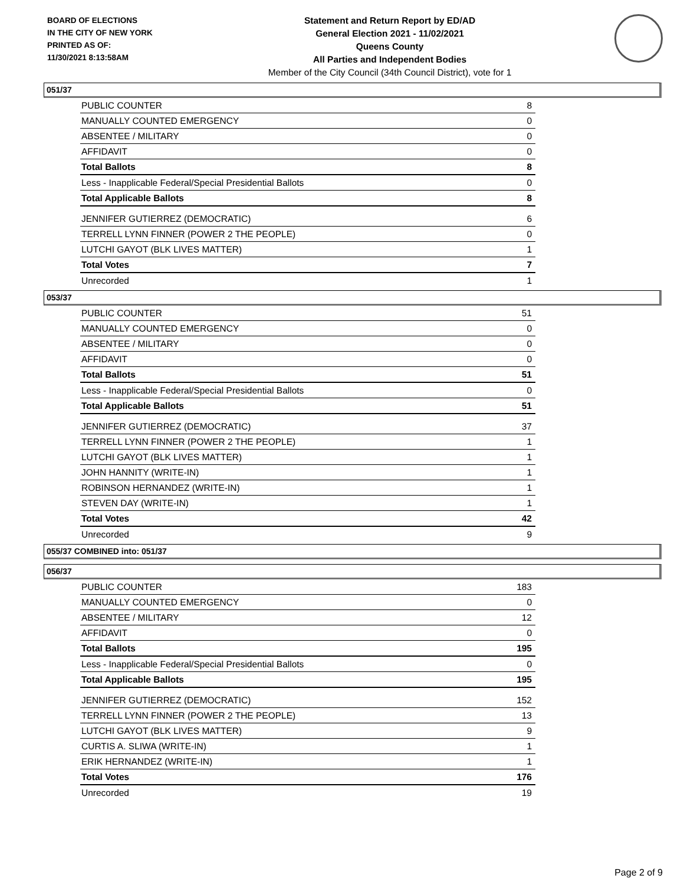BOARD OF ELECTIONS
IN THE CITY OF NEW YORK
PRINTED AS OF:
11/30/2021 8:13:58AM
Statement and Return Report by ED/AD
General Election 2021 - 11/02/2021
Queens County
All Parties and Independent Bodies
Member of the City Council (34th Council District), vote for 1
051/37
| PUBLIC COUNTER | 8 |
| MANUALLY COUNTED EMERGENCY | 0 |
| ABSENTEE / MILITARY | 0 |
| AFFIDAVIT | 0 |
| Total Ballots | 8 |
| Less - Inapplicable Federal/Special Presidential Ballots | 0 |
| Total Applicable Ballots | 8 |
| JENNIFER GUTIERREZ (DEMOCRATIC) | 6 |
| TERRELL LYNN FINNER (POWER 2 THE PEOPLE) | 0 |
| LUTCHI GAYOT (BLK LIVES MATTER) | 1 |
| Total Votes | 7 |
| Unrecorded | 1 |
053/37
| PUBLIC COUNTER | 51 |
| MANUALLY COUNTED EMERGENCY | 0 |
| ABSENTEE / MILITARY | 0 |
| AFFIDAVIT | 0 |
| Total Ballots | 51 |
| Less - Inapplicable Federal/Special Presidential Ballots | 0 |
| Total Applicable Ballots | 51 |
| JENNIFER GUTIERREZ (DEMOCRATIC) | 37 |
| TERRELL LYNN FINNER (POWER 2 THE PEOPLE) | 1 |
| LUTCHI GAYOT (BLK LIVES MATTER) | 1 |
| JOHN HANNITY (WRITE-IN) | 1 |
| ROBINSON HERNANDEZ (WRITE-IN) | 1 |
| STEVEN DAY (WRITE-IN) | 1 |
| Total Votes | 42 |
| Unrecorded | 9 |
055/37 COMBINED into: 051/37
056/37
| PUBLIC COUNTER | 183 |
| MANUALLY COUNTED EMERGENCY | 0 |
| ABSENTEE / MILITARY | 12 |
| AFFIDAVIT | 0 |
| Total Ballots | 195 |
| Less - Inapplicable Federal/Special Presidential Ballots | 0 |
| Total Applicable Ballots | 195 |
| JENNIFER GUTIERREZ (DEMOCRATIC) | 152 |
| TERRELL LYNN FINNER (POWER 2 THE PEOPLE) | 13 |
| LUTCHI GAYOT (BLK LIVES MATTER) | 9 |
| CURTIS A. SLIWA (WRITE-IN) | 1 |
| ERIK HERNANDEZ (WRITE-IN) | 1 |
| Total Votes | 176 |
| Unrecorded | 19 |
Page 2 of 9